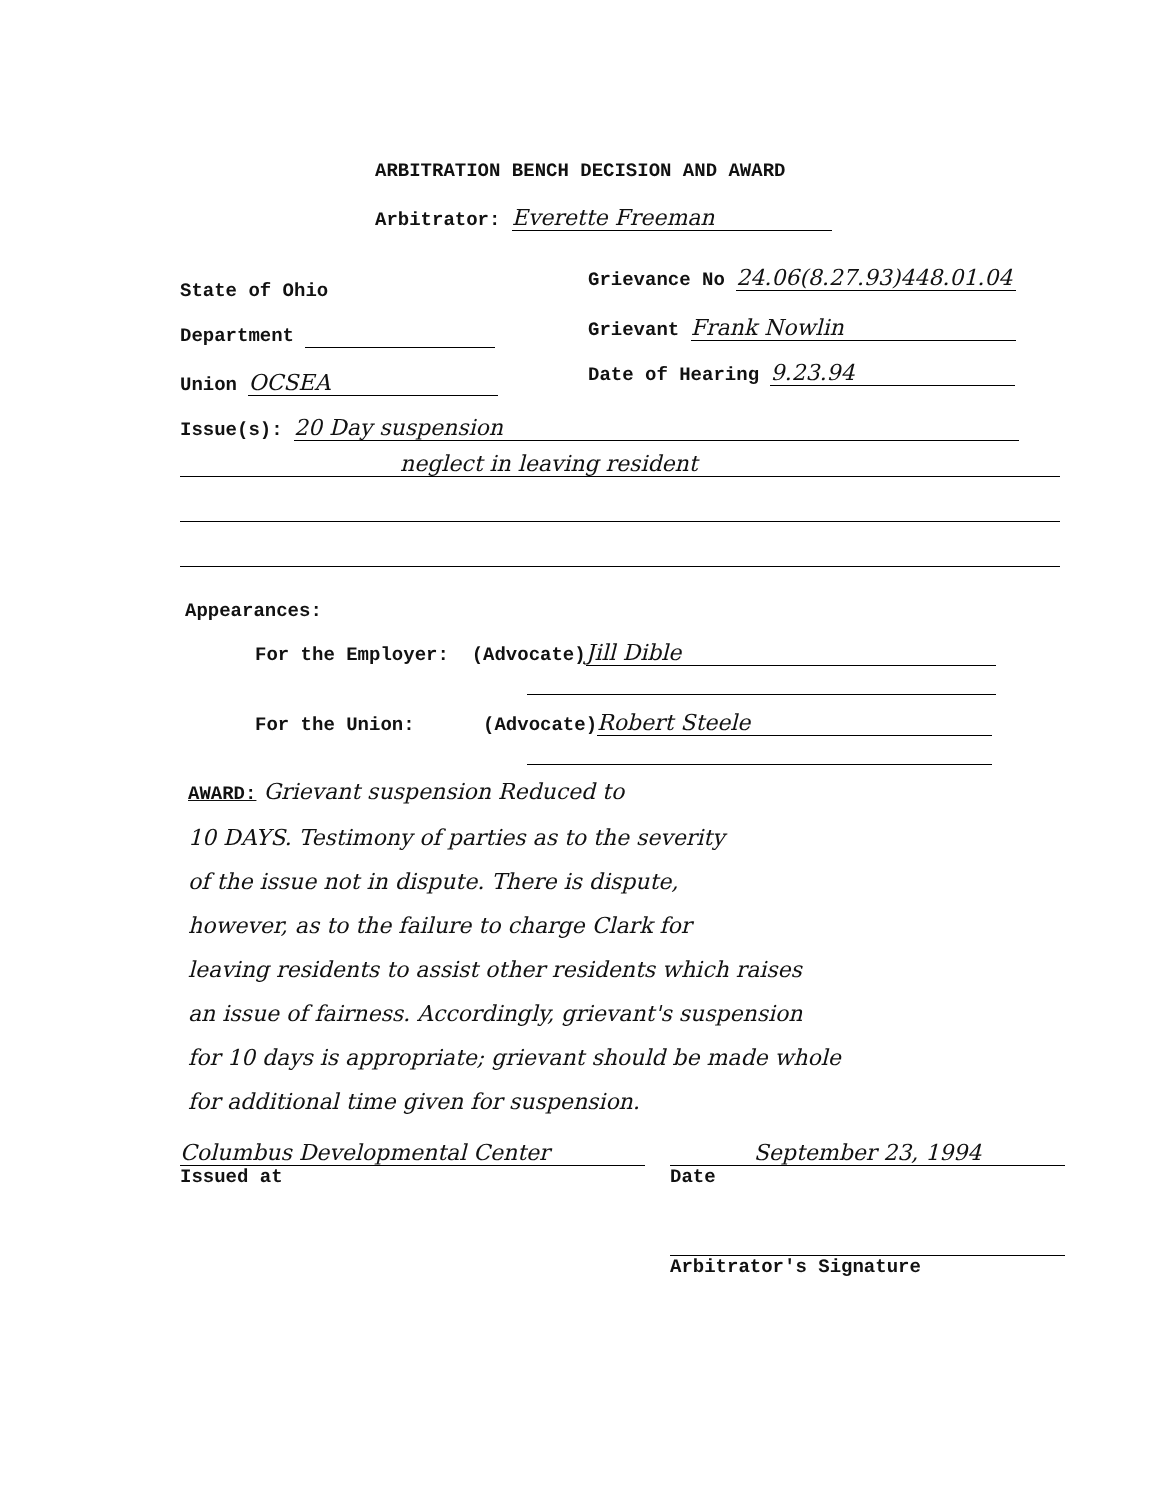ARBITRATION BENCH DECISION AND AWARD
Arbitrator: Everette Freeman
State of Ohio
Grievance No 24.06(8.27.93)448.01.04
Department Grievant Frank Nowlin
Union OCSEA Date of Hearing 9.23.94
Issue(s): 20 Day suspension
neglect in leaving resident
Appearances:
For the Employer: (Advocate) Jill Dible
For the Union: (Advocate) Robert Steele
AWARD: Grievant suspension Reduced to
10 DAYS. Testimony of parties as to the severity
of the issue not in dispute. There is dispute,
however, as to the failure to charge Clark for
leaving residents to assist other residents which raises
an issue of fairness. Accordingly, grievant's suspension
for 10 days is appropriate; grievant should be made whole
for additional time given for suspension.
Columbus Developmental Center
Issued at
September 23, 1994
Date
Arbitrator's Signature